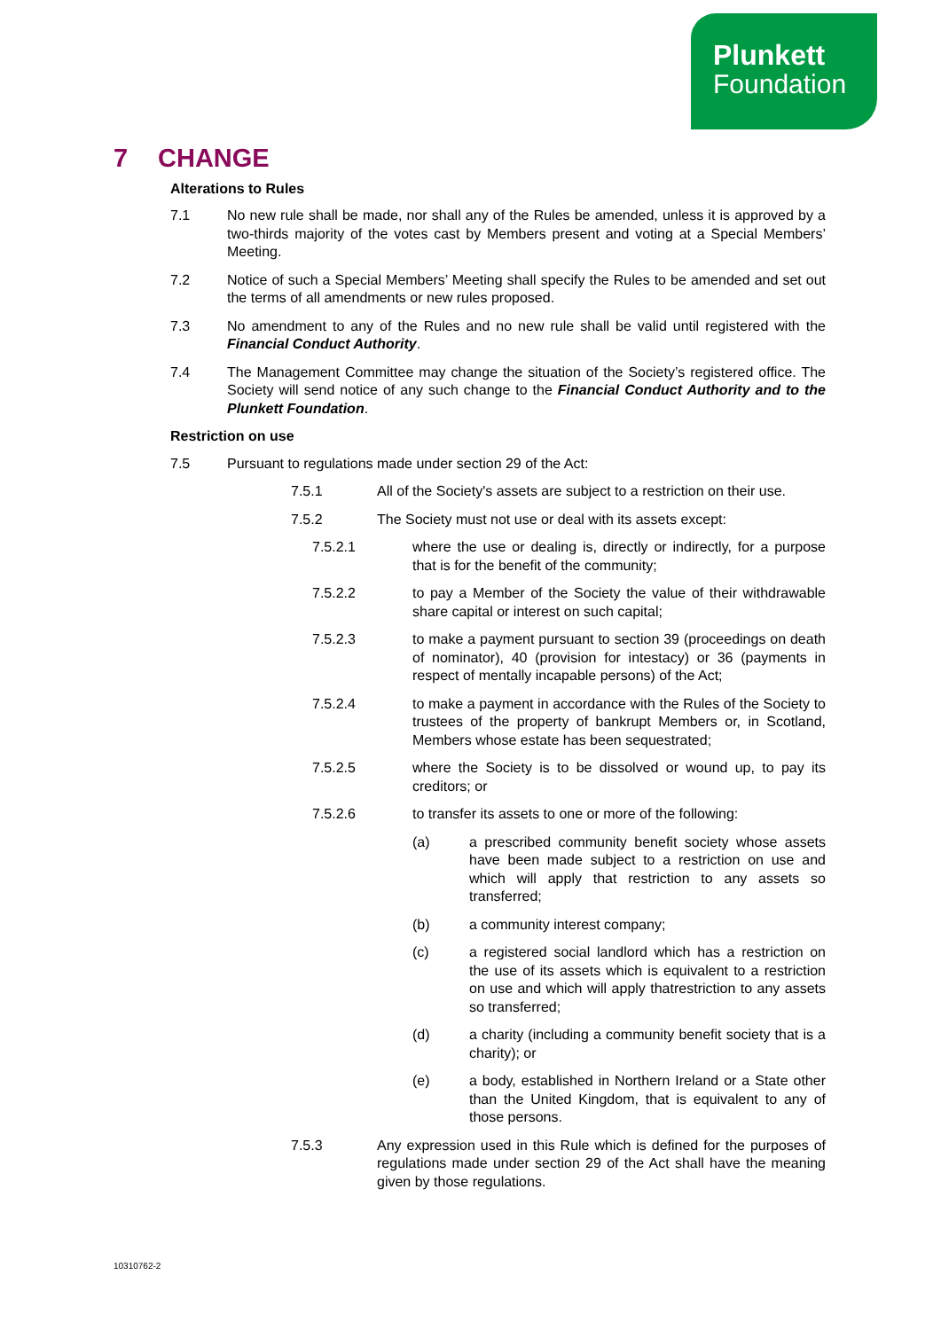Plunkett
Foundation
7 CHANGE
Alterations to Rules
7.1 No new rule shall be made, nor shall any of the Rules be amended, unless it is approved by a two-thirds majority of the votes cast by Members present and voting at a Special Members’ Meeting.
7.2 Notice of such a Special Members’ Meeting shall specify the Rules to be amended and set out the terms of all amendments or new rules proposed.
7.3 No amendment to any of the Rules and no new rule shall be valid until registered with the Financial Conduct Authority.
7.4 The Management Committee may change the situation of the Society’s registered office. The Society will send notice of any such change to the Financial Conduct Authority and to the Plunkett Foundation.
Restriction on use
7.5 Pursuant to regulations made under section 29 of the Act:
7.5.1 All of the Society's assets are subject to a restriction on their use.
7.5.2 The Society must not use or deal with its assets except:
7.5.2.1 where the use or dealing is, directly or indirectly, for a purpose that is for the benefit of the community;
7.5.2.2 to pay a Member of the Society the value of their withdrawable share capital or interest on such capital;
7.5.2.3 to make a payment pursuant to section 39 (proceedings on death of nominator), 40 (provision for intestacy) or 36 (payments in respect of mentally incapable persons) of the Act;
7.5.2.4 to make a payment in accordance with the Rules of the Society to trustees of the property of bankrupt Members or, in Scotland, Members whose estate has been sequestrated;
7.5.2.5 where the Society is to be dissolved or wound up, to pay its creditors; or
7.5.2.6 to transfer its assets to one or more of the following:
(a) a prescribed community benefit society whose assets have been made subject to a restriction on use and which will apply that restriction to any assets so transferred;
(b) a community interest company;
(c) a registered social landlord which has a restriction on the use of its assets which is equivalent to a restriction on use and which will apply thatrestriction to any assets so transferred;
(d) a charity (including a community benefit society that is a charity); or
(e) a body, established in Northern Ireland or a State other than the United Kingdom, that is equivalent to any of those persons.
7.5.3 Any expression used in this Rule which is defined for the purposes of regulations made under section 29 of the Act shall have the meaning given by those regulations.
10310762-2